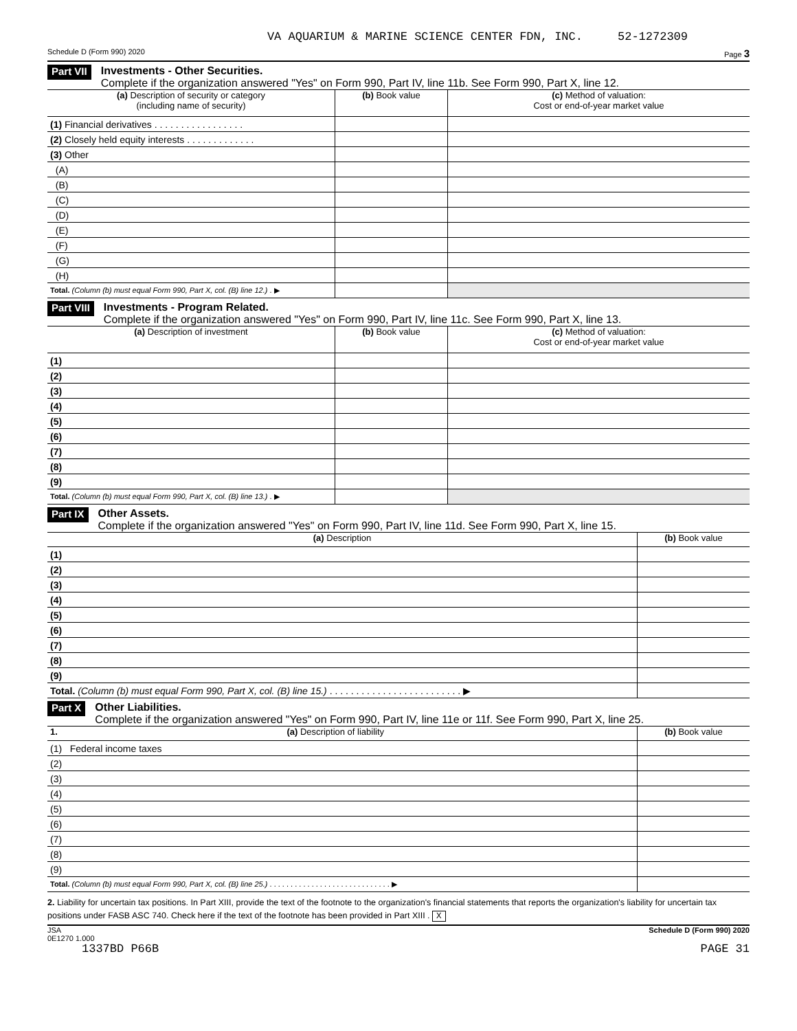VA AQUARIUM & MARINE SCIENCE CENTER FDN, INC. 52-1272309
Schedule D (Form 990) 2020 Page 3
Part VII
Investments - Other Securities.
Complete if the organization answered "Yes" on Form 990, Part IV, line 11b. See Form 990, Part X, line 12.
| (a) Description of security or category (including name of security) | (b) Book value | (c) Method of valuation: Cost or end-of-year market value |
| --- | --- | --- |
| (1) Financial derivatives . . . . . . . . . . . . . . . . . | | |
| (2) Closely held equity interests . . . . . . . . . . . . . | | |
| (3) Other | | |
| (A) | | |
| (B) | | |
| (C) | | |
| (D) | | |
| (E) | | |
| (F) | | |
| (G) | | |
| (H) | | |
| Total. (Column (b) must equal Form 990, Part X, col. (B) line 12.) . ▶ | | |
Part VIII
Investments - Program Related.
Complete if the organization answered "Yes" on Form 990, Part IV, line 11c. See Form 990, Part X, line 13.
| (a) Description of investment | (b) Book value | (c) Method of valuation: Cost or end-of-year market value |
| --- | --- | --- |
| (1) | | |
| (2) | | |
| (3) | | |
| (4) | | |
| (5) | | |
| (6) | | |
| (7) | | |
| (8) | | |
| (9) | | |
| Total. (Column (b) must equal Form 990, Part X, col. (B) line 13.) . ▶ | | |
Part IX
Other Assets.
Complete if the organization answered "Yes" on Form 990, Part IV, line 11d. See Form 990, Part X, line 15.
| (a) Description | (b) Book value |
| --- | --- |
| (1) | |
| (2) | |
| (3) | |
| (4) | |
| (5) | |
| (6) | |
| (7) | |
| (8) | |
| (9) | |
| Total. (Column (b) must equal Form 990, Part X, col. (B) line 15.) . . . . . . . . . . . . . . . . . . . . . . . . . ▶ | |
Part X
Other Liabilities.
Complete if the organization answered "Yes" on Form 990, Part IV, line 11e or 11f. See Form 990, Part X, line 25.
| 1. (a) Description of liability | (b) Book value |
| --- | --- |
| (1) Federal income taxes | |
| (2) | |
| (3) | |
| (4) | |
| (5) | |
| (6) | |
| (7) | |
| (8) | |
| (9) | |
| Total. (Column (b) must equal Form 990, Part X, col. (B) line 25.) . . . . . . . . . . . . . . . . . . . . . . . . . . . . . ▶ | |
2. Liability for uncertain tax positions. In Part XIII, provide the text of the footnote to the organization's financial statements that reports the organization's liability for uncertain tax positions under FASB ASC 740. Check here if the text of the footnote has been provided in Part XIII . X
JSA
0E1270 1.000 Schedule D (Form 990) 2020
1337BD P66B PAGE 31